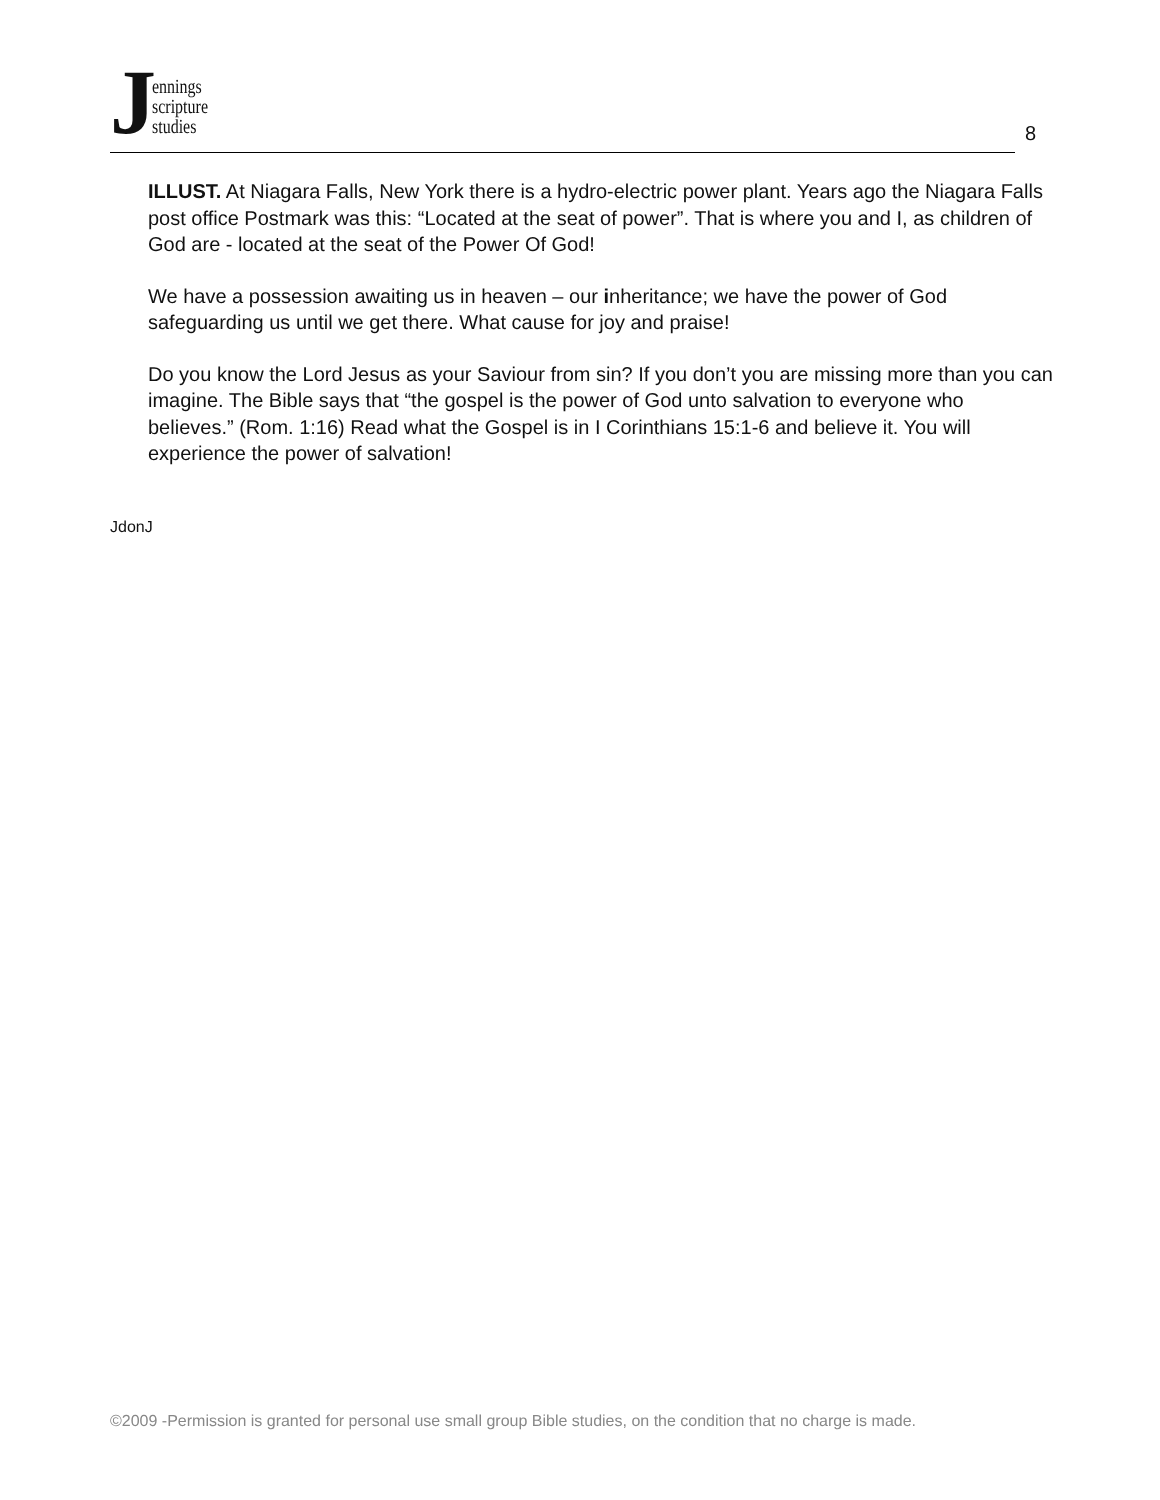J
ennings
scripture
studies
8
ILLUST. At Niagara Falls, New York there is a hydro-electric power plant. Years ago the Niagara Falls post office Postmark was this: “Located at the seat of power”. That is where you and I, as children of God are - located at the seat of the Power Of God!
We have a possession awaiting us in heaven – our inheritance; we have the power of God safeguarding us until we get there. What cause for joy and praise!
Do you know the Lord Jesus as your Saviour from sin? If you don’t you are missing more than you can imagine. The Bible says that “the gospel is the power of God unto salvation to everyone who believes.” (Rom. 1:16) Read what the Gospel is in I Corinthians 15:1-6 and believe it. You will experience the power of salvation!
JdonJ
©2009 -Permission is granted for personal use small group Bible studies, on the condition that no charge is made.